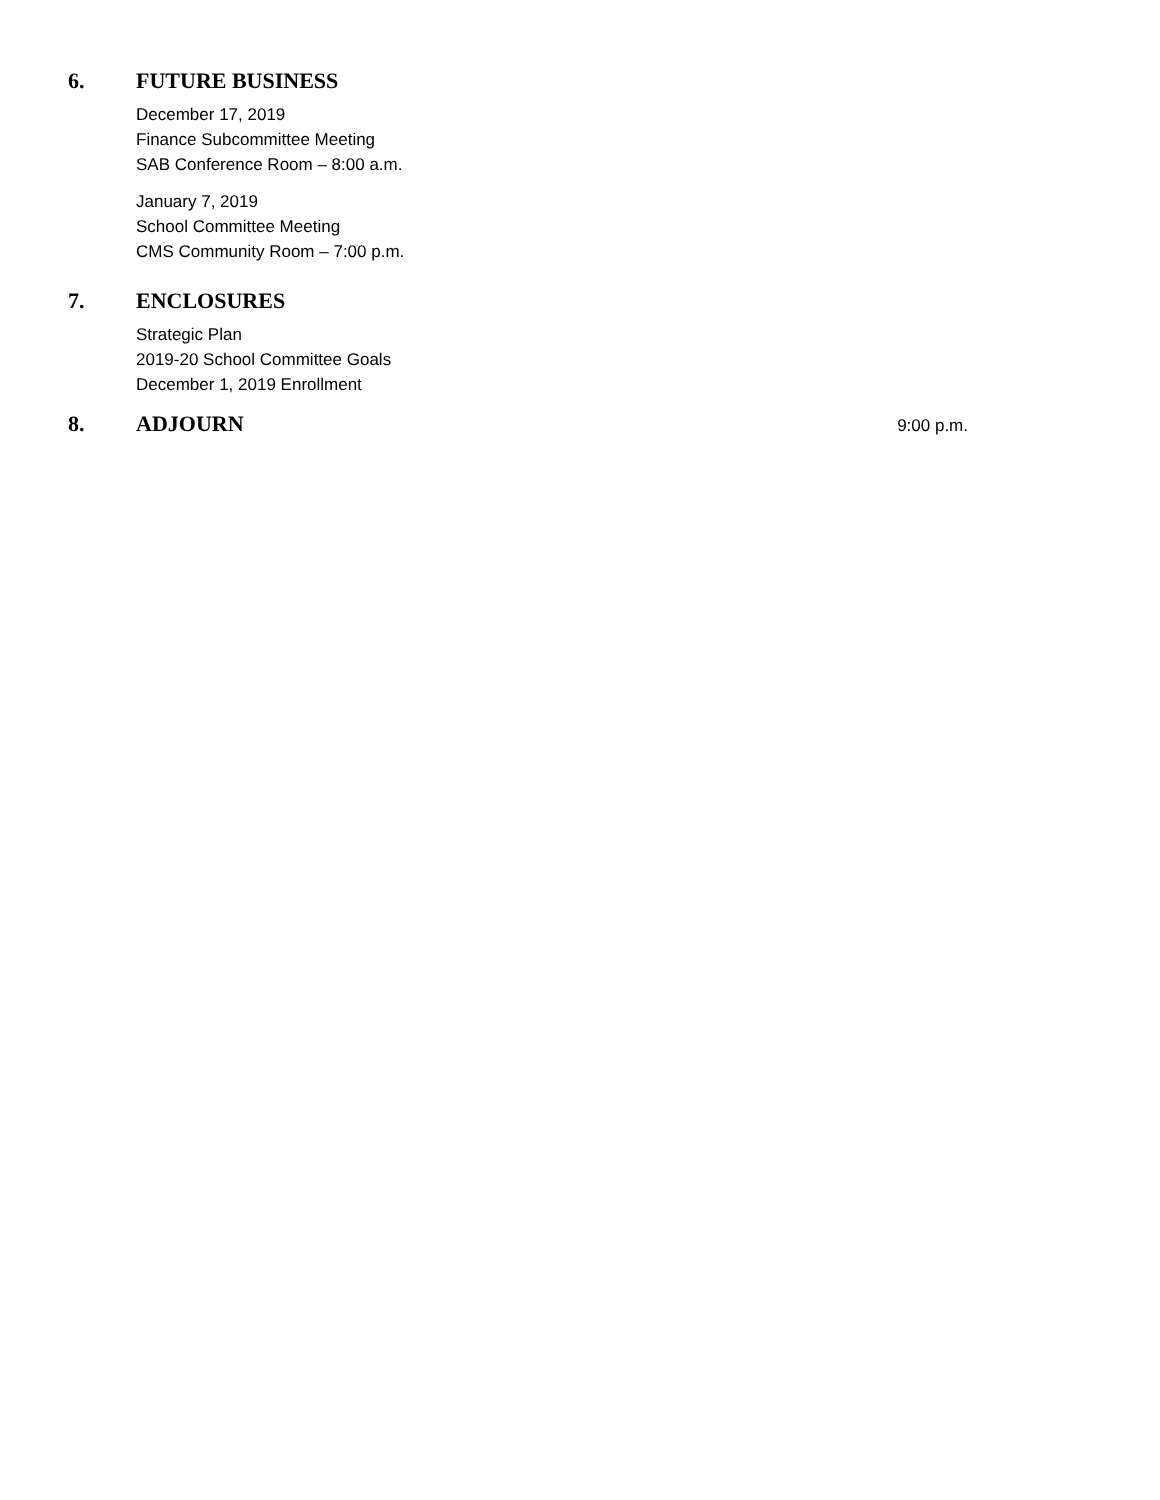6. FUTURE BUSINESS
December 17, 2019
Finance Subcommittee Meeting
SAB Conference Room – 8:00 a.m.
January 7, 2019
School Committee Meeting
CMS Community Room – 7:00 p.m.
7. ENCLOSURES
Strategic Plan
2019-20 School Committee Goals
December 1, 2019 Enrollment
8. ADJOURN 9:00 p.m.